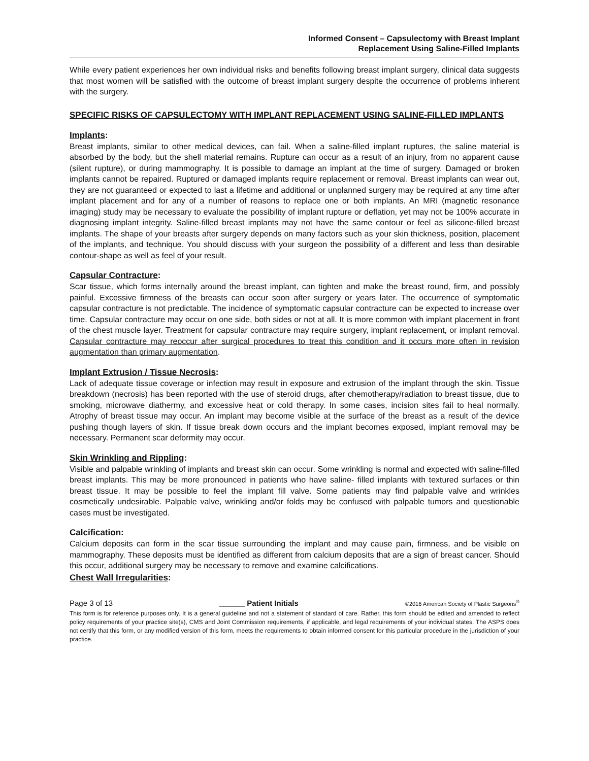Informed Consent – Capsulectomy with Breast Implant
Replacement Using Saline-Filled Implants
While every patient experiences her own individual risks and benefits following breast implant surgery, clinical data suggests that most women will be satisfied with the outcome of breast implant surgery despite the occurrence of problems inherent with the surgery.
SPECIFIC RISKS OF CAPSULECTOMY WITH IMPLANT REPLACEMENT USING SALINE-FILLED IMPLANTS
Implants:
Breast implants, similar to other medical devices, can fail. When a saline-filled implant ruptures, the saline material is absorbed by the body, but the shell material remains. Rupture can occur as a result of an injury, from no apparent cause (silent rupture), or during mammography. It is possible to damage an implant at the time of surgery. Damaged or broken implants cannot be repaired. Ruptured or damaged implants require replacement or removal. Breast implants can wear out, they are not guaranteed or expected to last a lifetime and additional or unplanned surgery may be required at any time after implant placement and for any of a number of reasons to replace one or both implants. An MRI (magnetic resonance imaging) study may be necessary to evaluate the possibility of implant rupture or deflation, yet may not be 100% accurate in diagnosing implant integrity. Saline-filled breast implants may not have the same contour or feel as silicone-filled breast implants. The shape of your breasts after surgery depends on many factors such as your skin thickness, position, placement of the implants, and technique. You should discuss with your surgeon the possibility of a different and less than desirable contour-shape as well as feel of your result.
Capsular Contracture:
Scar tissue, which forms internally around the breast implant, can tighten and make the breast round, firm, and possibly painful. Excessive firmness of the breasts can occur soon after surgery or years later. The occurrence of symptomatic capsular contracture is not predictable. The incidence of symptomatic capsular contracture can be expected to increase over time. Capsular contracture may occur on one side, both sides or not at all. It is more common with implant placement in front of the chest muscle layer. Treatment for capsular contracture may require surgery, implant replacement, or implant removal. Capsular contracture may reoccur after surgical procedures to treat this condition and it occurs more often in revision augmentation than primary augmentation.
Implant Extrusion / Tissue Necrosis:
Lack of adequate tissue coverage or infection may result in exposure and extrusion of the implant through the skin. Tissue breakdown (necrosis) has been reported with the use of steroid drugs, after chemotherapy/radiation to breast tissue, due to smoking, microwave diathermy, and excessive heat or cold therapy. In some cases, incision sites fail to heal normally. Atrophy of breast tissue may occur. An implant may become visible at the surface of the breast as a result of the device pushing though layers of skin. If tissue break down occurs and the implant becomes exposed, implant removal may be necessary. Permanent scar deformity may occur.
Skin Wrinkling and Rippling:
Visible and palpable wrinkling of implants and breast skin can occur. Some wrinkling is normal and expected with saline-filled breast implants. This may be more pronounced in patients who have saline- filled implants with textured surfaces or thin breast tissue. It may be possible to feel the implant fill valve. Some patients may find palpable valve and wrinkles cosmetically undesirable. Palpable valve, wrinkling and/or folds may be confused with palpable tumors and questionable cases must be investigated.
Calcification:
Calcium deposits can form in the scar tissue surrounding the implant and may cause pain, firmness, and be visible on mammography. These deposits must be identified as different from calcium deposits that are a sign of breast cancer. Should this occur, additional surgery may be necessary to remove and examine calcifications.
Chest Wall Irregularities:
Page 3 of 13 ______ Patient Initials ©2016 American Society of Plastic Surgeons<sup>®</sup>
This form is for reference purposes only. It is a general guideline and not a statement of standard of care. Rather, this form should be edited and amended to reflect policy requirements of your practice site(s), CMS and Joint Commission requirements, if applicable, and legal requirements of your individual states. The ASPS does not certify that this form, or any modified version of this form, meets the requirements to obtain informed consent for this particular procedure in the jurisdiction of your practice.